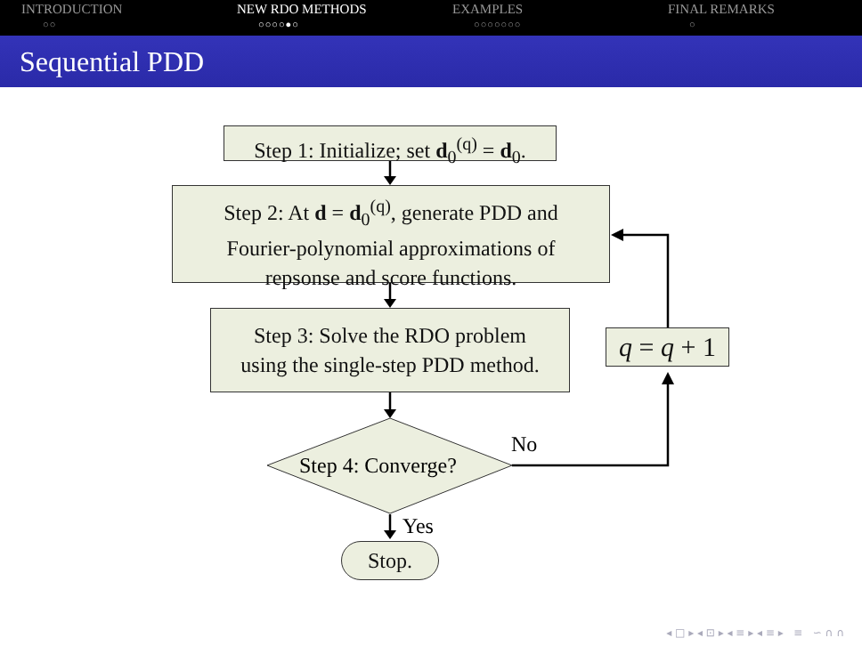INTRODUCTION
○○
NEW RDO METHODS
○○○○●○
EXAMPLES
○○○○○○○
FINAL REMARKS
○
Sequential PDD
Step 1: Initialize; set d<sub>0</sub><sup>(q)</sup> = d<sub>0</sub>.
Step 2: At d = d<sub>0</sub><sup>(q)</sup>, generate PDD and
Fourier-polynomial approximations of
repsonse and score functions.
Step 3: Solve the RDO problem
using the single-step PDD method.
q = q + 1
Step 4: Converge?
No
Yes
Stop.
◂ □ ▸ ◂ ⊡ ▸ ◂ ≡ ▸ ◂ ≡ ▸ ≡ ∽ ∩ ∩